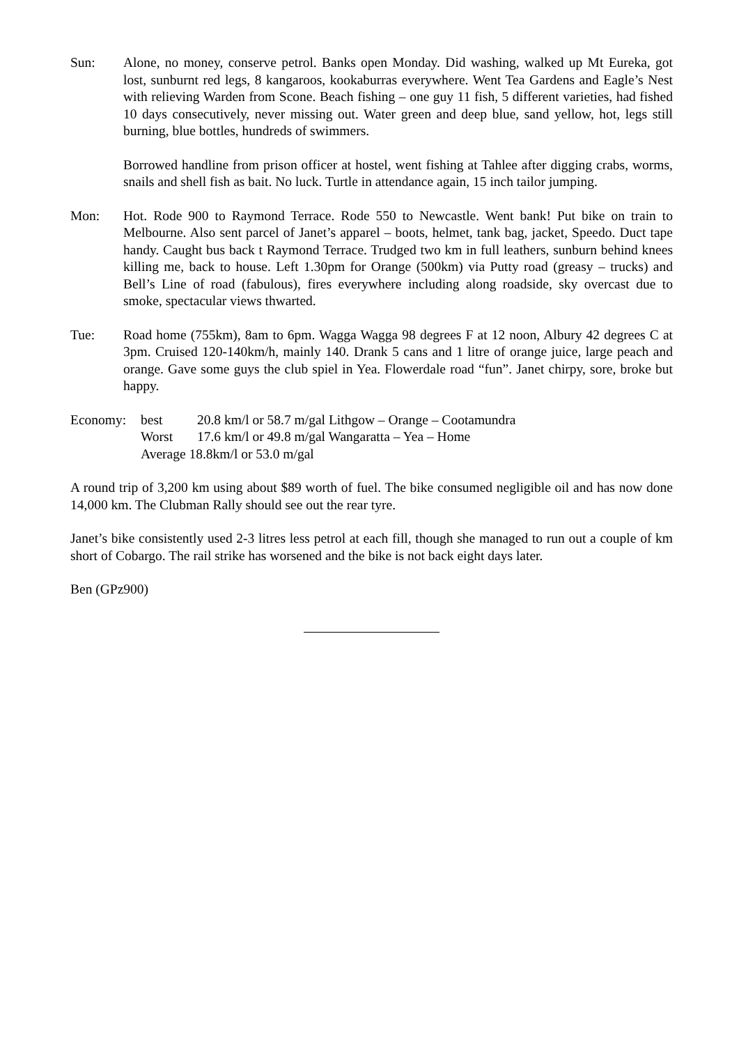Sun: Alone, no money, conserve petrol. Banks open Monday. Did washing, walked up Mt Eureka, got lost, sunburnt red legs, 8 kangaroos, kookaburras everywhere. Went Tea Gardens and Eagle’s Nest with relieving Warden from Scone. Beach fishing – one guy 11 fish, 5 different varieties, had fished 10 days consecutively, never missing out. Water green and deep blue, sand yellow, hot, legs still burning, blue bottles, hundreds of swimmers.
Borrowed handline from prison officer at hostel, went fishing at Tahlee after digging crabs, worms, snails and shell fish as bait. No luck. Turtle in attendance again, 15 inch tailor jumping.
Mon: Hot. Rode 900 to Raymond Terrace. Rode 550 to Newcastle. Went bank! Put bike on train to Melbourne. Also sent parcel of Janet’s apparel – boots, helmet, tank bag, jacket, Speedo. Duct tape handy. Caught bus back t Raymond Terrace. Trudged two km in full leathers, sunburn behind knees killing me, back to house. Left 1.30pm for Orange (500km) via Putty road (greasy – trucks) and Bell’s Line of road (fabulous), fires everywhere including along roadside, sky overcast due to smoke, spectacular views thwarted.
Tue: Road home (755km), 8am to 6pm. Wagga Wagga 98 degrees F at 12 noon, Albury 42 degrees C at 3pm. Cruised 120-140km/h, mainly 140. Drank 5 cans and 1 litre of orange juice, large peach and orange. Gave some guys the club spiel in Yea. Flowerdale road “fun”. Janet chirpy, sore, broke but happy.
Economy: best 20.8 km/l or 58.7 m/gal Lithgow – Orange – Cootamundra
Worst 17.6 km/l or 49.8 m/gal Wangaratta – Yea – Home
Average 18.8km/l or 53.0 m/gal
A round trip of 3,200 km using about $89 worth of fuel. The bike consumed negligible oil and has now done 14,000 km. The Clubman Rally should see out the rear tyre.
Janet’s bike consistently used 2-3 litres less petrol at each fill, though she managed to run out a couple of km short of Cobargo. The rail strike has worsened and the bike is not back eight days later.
Ben (GPz900)